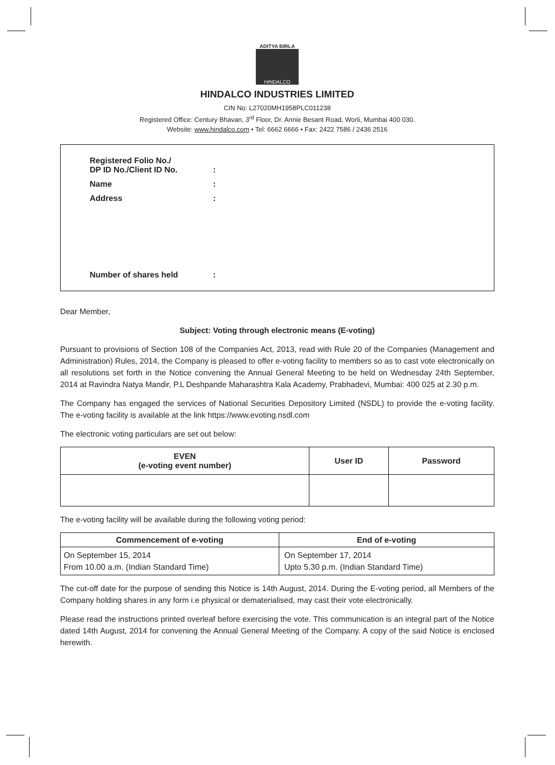ADITYA BIRLA
HINDALCO
HINDALCO INDUSTRIES LIMITED
CIN No: L27020MH1958PLC011238
Registered Office: Century Bhavan, 3<sup>rd</sup> Floor, Dr. Annie Besant Road, Worli, Mumbai 400 030.
Website: www.hindalco.com • Tel: 6662 6666 • Fax: 2422 7586 / 2436 2516
| Registered Folio No./ DP ID No./Client ID No. | : |
| Name | : |
| Address | : |
| Number of shares held | : |
Dear Member,
Subject: Voting through electronic means (E-voting)
Pursuant to provisions of Section 108 of the Companies Act, 2013, read with Rule 20 of the Companies (Management and Administration) Rules, 2014, the Company is pleased to offer e-voting facility to members so as to cast vote electronically on all resolutions set forth in the Notice convening the Annual General Meeting to be held on Wednesday 24th September, 2014 at Ravindra Natya Mandir, P.L Deshpande Maharashtra Kala Academy, Prabhadevi, Mumbai: 400 025 at 2.30 p.m.
The Company has engaged the services of National Securities Depository Limited (NSDL) to provide the e-voting facility. The e-voting facility is available at the link https://www.evoting.nsdl.com
The electronic voting particulars are set out below:
| EVEN (e-voting event number) | User ID | Password |
| --- | --- | --- |
The e-voting facility will be available during the following voting period:
| Commencement of e-voting | End of e-voting |
| --- | --- |
| On September 15, 2014 From 10.00 a.m. (Indian Standard Time) | On September 17, 2014 Upto 5.30 p.m. (Indian Standard Time) |
The cut-off date for the purpose of sending this Notice is 14th August, 2014. During the E-voting period, all Members of the Company holding shares in any form i.e physical or dematerialised, may cast their vote electronically.
Please read the instructions printed overleaf before exercising the vote. This communication is an integral part of the Notice dated 14th August, 2014 for convening the Annual General Meeting of the Company. A copy of the said Notice is enclosed herewith.